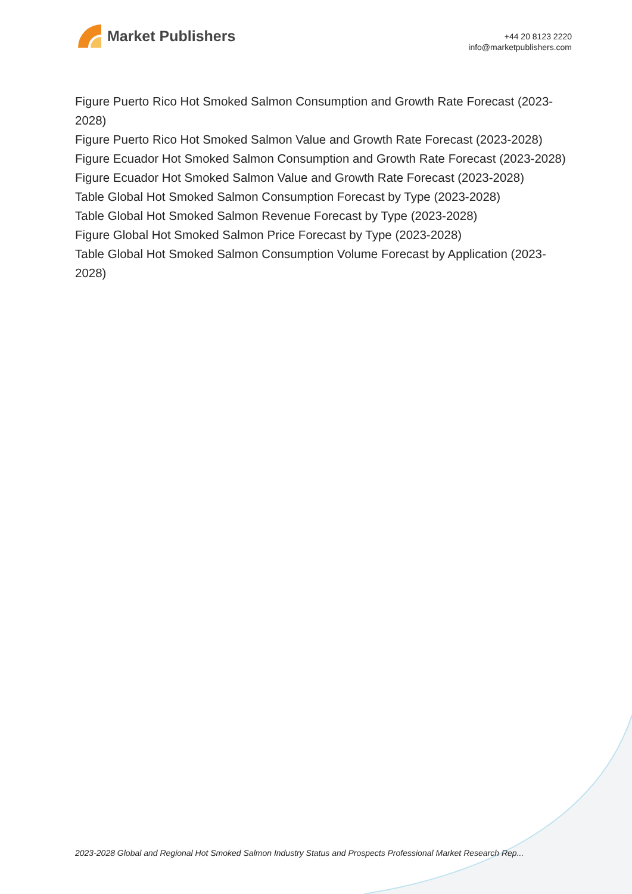Market Publishers
+44 20 8123 2220
info@marketpublishers.com
Figure Puerto Rico Hot Smoked Salmon Consumption and Growth Rate Forecast (2023-2028)
Figure Puerto Rico Hot Smoked Salmon Value and Growth Rate Forecast (2023-2028)
Figure Ecuador Hot Smoked Salmon Consumption and Growth Rate Forecast (2023-2028)
Figure Ecuador Hot Smoked Salmon Value and Growth Rate Forecast (2023-2028)
Table Global Hot Smoked Salmon Consumption Forecast by Type (2023-2028)
Table Global Hot Smoked Salmon Revenue Forecast by Type (2023-2028)
Figure Global Hot Smoked Salmon Price Forecast by Type (2023-2028)
Table Global Hot Smoked Salmon Consumption Volume Forecast by Application (2023-2028)
2023-2028 Global and Regional Hot Smoked Salmon Industry Status and Prospects Professional Market Research Rep...